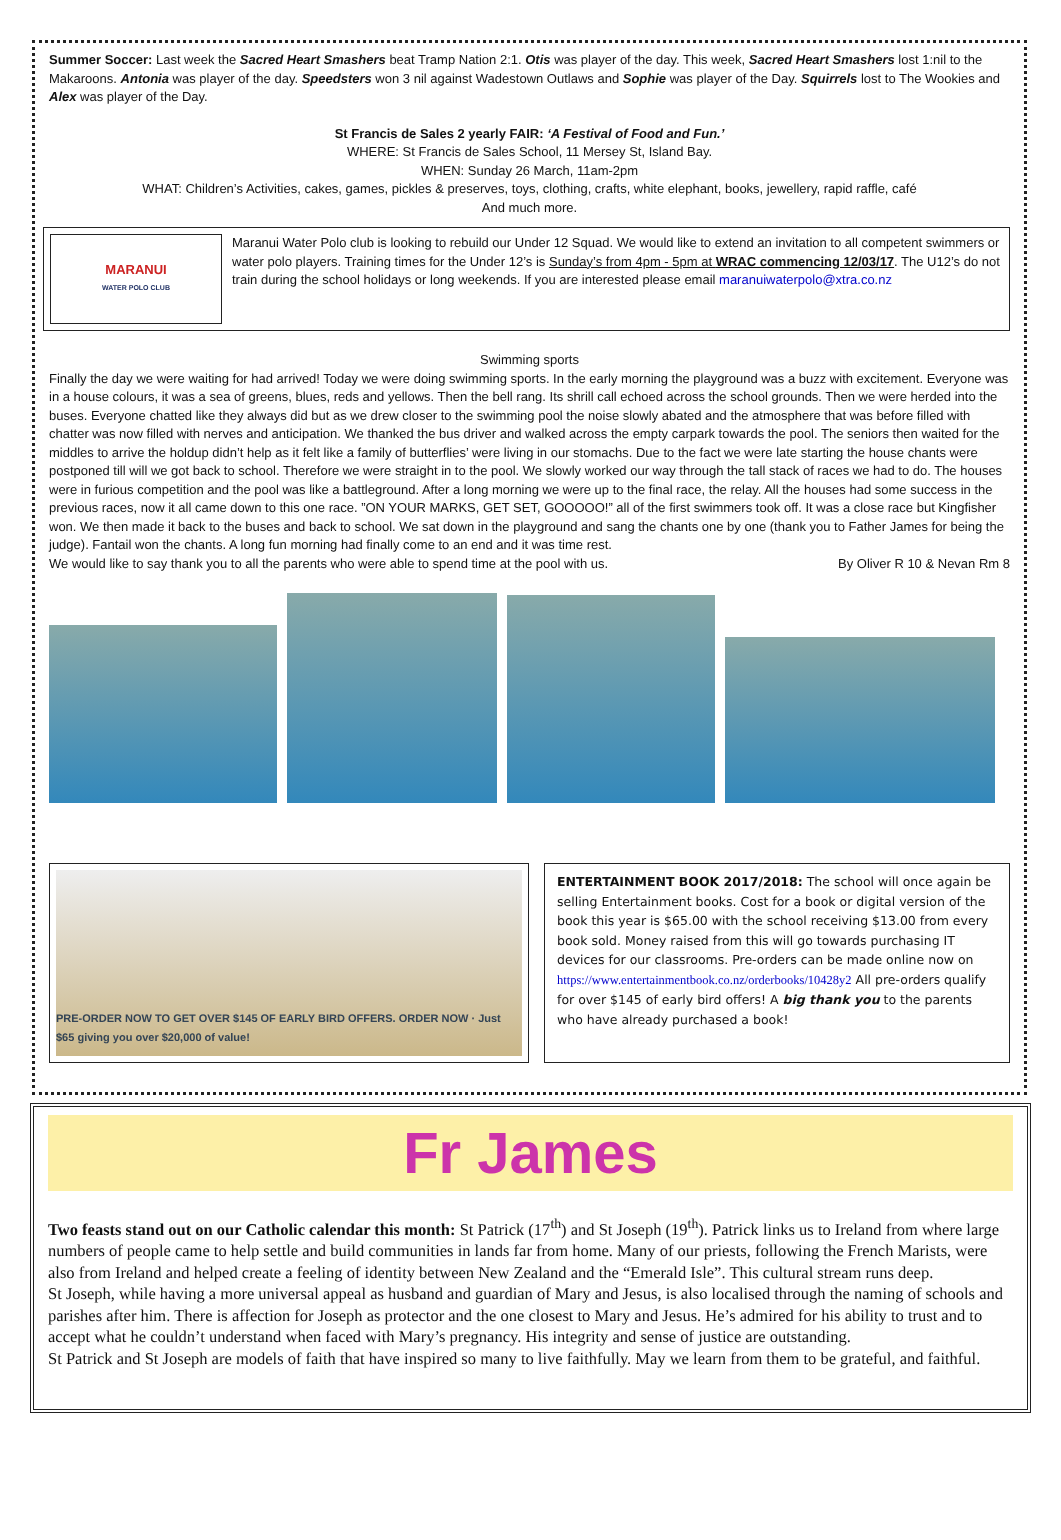Summer Soccer: Last week the Sacred Heart Smashers beat Tramp Nation 2:1. Otis was player of the day. This week, Sacred Heart Smashers lost 1:nil to the Makaroons. Antonia was player of the day. Speedsters won 3 nil against Wadestown Outlaws and Sophie was player of the Day. Squirrels lost to The Wookies and Alex was player of the Day.
St Francis de Sales 2 yearly FAIR: ‘A Festival of Food and Fun.’
WHERE: St Francis de Sales School, 11 Mersey St, Island Bay.
WHEN: Sunday 26 March, 11am-2pm
WHAT: Children’s Activities, cakes, games, pickles & preserves, toys, clothing, crafts, white elephant, books, jewellery, rapid raffle, café
And much more.
MARANUI
WATER POLO CLUB
Maranui Water Polo club is looking to rebuild our Under 12 Squad. We would like to extend an invitation to all competent swimmers or water polo players. Training times for the Under 12’s is Sunday’s from 4pm - 5pm at WRAC commencing 12/03/17. The U12’s do not train during the school holidays or long weekends. If you are interested please email maranuiwaterpolo@xtra.co.nz
Swimming sports
Finally the day we were waiting for had arrived! Today we were doing swimming sports. In the early morning the playground was a buzz with excitement. Everyone was in a house colours, it was a sea of greens, blues, reds and yellows. Then the bell rang. Its shrill call echoed across the school grounds. Then we were herded into the buses. Everyone chatted like they always did but as we drew closer to the swimming pool the noise slowly abated and the atmosphere that was before filled with chatter was now filled with nerves and anticipation. We thanked the bus driver and walked across the empty carpark towards the pool. The seniors then waited for the middles to arrive the holdup didn’t help as it felt like a family of butterflies’ were living in our stomachs. Due to the fact we were late starting the house chants were postponed till will we got back to school. Therefore we were straight in to the pool. We slowly worked our way through the tall stack of races we had to do. The houses were in furious competition and the pool was like a battleground. After a long morning we were up to the final race, the relay. All the houses had some success in the previous races, now it all came down to this one race. ”ON YOUR MARKS, GET SET, GOOOOO!” all of the first swimmers took off. It was a close race but Kingfisher won. We then made it back to the buses and back to school. We sat down in the playground and sang the chants one by one (thank you to Father James for being the judge). Fantail won the chants. A long fun morning had finally come to an end and it was time rest.
We would like to say thank you to all the parents who were able to spend time at the pool with us. By Oliver R 10 & Nevan Rm 8
PRE-ORDER NOW TO GET OVER $145 OF EARLY BIRD OFFERS. ORDER NOW · Just $65 giving you over $20,000 of value!
ENTERTAINMENT BOOK 2017/2018: The school will once again be selling Entertainment books. Cost for a book or digital version of the book this year is $65.00 with the school receiving $13.00 from every book sold. Money raised from this will go towards purchasing IT devices for our classrooms. Pre-orders can be made online now on https://www.entertainmentbook.co.nz/orderbooks/10428y2 All pre-orders qualify for over $145 of early bird offers! A big thank you to the parents who have already purchased a book!
Fr James
Two feasts stand out on our Catholic calendar this month: St Patrick (17<sup>th</sup>) and St Joseph (19<sup>th</sup>). Patrick links us to Ireland from where large numbers of people came to help settle and build communities in lands far from home. Many of our priests, following the French Marists, were also from Ireland and helped create a feeling of identity between New Zealand and the “Emerald Isle”. This cultural stream runs deep.
St Joseph, while having a more universal appeal as husband and guardian of Mary and Jesus, is also localised through the naming of schools and parishes after him. There is affection for Joseph as protector and the one closest to Mary and Jesus. He’s admired for his ability to trust and to accept what he couldn’t understand when faced with Mary’s pregnancy. His integrity and sense of justice are outstanding.
St Patrick and St Joseph are models of faith that have inspired so many to live faithfully. May we learn from them to be grateful, and faithful.